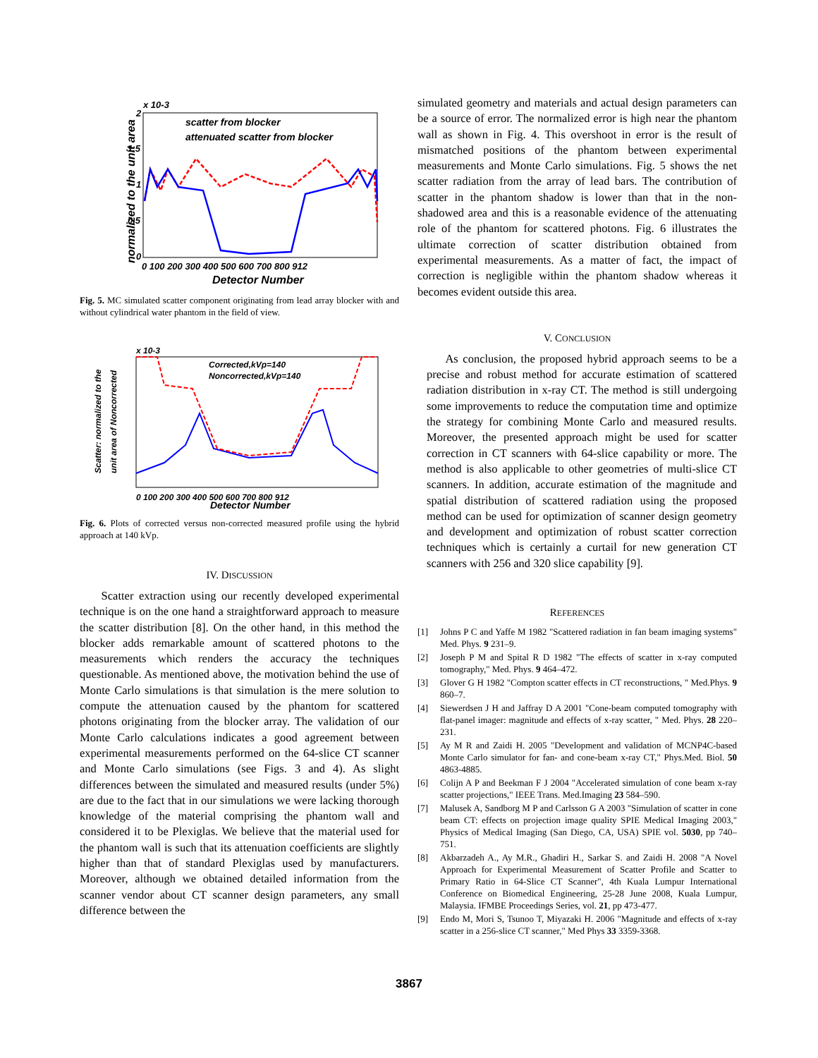normalized to the unit area
x 10-3
2
1.5
1
0.5
0
0 100 200 300 400 500 600 700 800 912
Detector Number
scatter from blocker
attenuated scatter from blocker
Fig. 5. MC simulated scatter component originating from lead array blocker with and without cylindrical water phantom in the field of view.
Scatter: normalized to the
unit area of Noncorrected
x 10-3
0 100 200 300 400 500 600 700 800 912
Detector Number
Corrected,kVp=140
Noncorrected,kVp=140
Fig. 6. Plots of corrected versus non-corrected measured profile using the hybrid approach at 140 kVp.
IV. DISCUSSION
Scatter extraction using our recently developed experimental technique is on the one hand a straightforward approach to measure the scatter distribution [8]. On the other hand, in this method the blocker adds remarkable amount of scattered photons to the measurements which renders the accuracy the techniques questionable. As mentioned above, the motivation behind the use of Monte Carlo simulations is that simulation is the mere solution to compute the attenuation caused by the phantom for scattered photons originating from the blocker array. The validation of our Monte Carlo calculations indicates a good agreement between experimental measurements performed on the 64-slice CT scanner and Monte Carlo simulations (see Figs. 3 and 4). As slight differences between the simulated and measured results (under 5%) are due to the fact that in our simulations we were lacking thorough knowledge of the material comprising the phantom wall and considered it to be Plexiglas. We believe that the material used for the phantom wall is such that its attenuation coefficients are slightly higher than that of standard Plexiglas used by manufacturers. Moreover, although we obtained detailed information from the scanner vendor about CT scanner design parameters, any small difference between the
simulated geometry and materials and actual design parameters can be a source of error. The normalized error is high near the phantom wall as shown in Fig. 4. This overshoot in error is the result of mismatched positions of the phantom between experimental measurements and Monte Carlo simulations. Fig. 5 shows the net scatter radiation from the array of lead bars. The contribution of scatter in the phantom shadow is lower than that in the non-shadowed area and this is a reasonable evidence of the attenuating role of the phantom for scattered photons. Fig. 6 illustrates the ultimate correction of scatter distribution obtained from experimental measurements. As a matter of fact, the impact of correction is negligible within the phantom shadow whereas it becomes evident outside this area.
V. CONCLUSION
As conclusion, the proposed hybrid approach seems to be a precise and robust method for accurate estimation of scattered radiation distribution in x-ray CT. The method is still undergoing some improvements to reduce the computation time and optimize the strategy for combining Monte Carlo and measured results. Moreover, the presented approach might be used for scatter correction in CT scanners with 64-slice capability or more. The method is also applicable to other geometries of multi-slice CT scanners. In addition, accurate estimation of the magnitude and spatial distribution of scattered radiation using the proposed method can be used for optimization of scanner design geometry and development and optimization of robust scatter correction techniques which is certainly a curtail for new generation CT scanners with 256 and 320 slice capability [9].
REFERENCES
[1] Johns P C and Yaffe M 1982 "Scattered radiation in fan beam imaging systems" Med. Phys. 9 231–9.
[2] Joseph P M and Spital R D 1982 "The effects of scatter in x-ray computed tomography," Med. Phys. 9 464–472.
[3] Glover G H 1982 "Compton scatter effects in CT reconstructions, " Med.Phys. 9 860–7.
[4] Siewerdsen J H and Jaffray D A 2001 "Cone-beam computed tomography with flat-panel imager: magnitude and effects of x-ray scatter, " Med. Phys. 28 220–231.
[5] Ay M R and Zaidi H. 2005 "Development and validation of MCNP4C-based Monte Carlo simulator for fan- and cone-beam x-ray CT," Phys.Med. Biol. 50 4863-4885.
[6] Colijn A P and Beekman F J 2004 "Accelerated simulation of cone beam x-ray scatter projections," IEEE Trans. Med.Imaging 23 584–590.
[7] Malusek A, Sandborg M P and Carlsson G A 2003 "Simulation of scatter in cone beam CT: effects on projection image quality SPIE Medical Imaging 2003," Physics of Medical Imaging (San Diego, CA, USA) SPIE vol. 5030, pp 740–751.
[8] Akbarzadeh A., Ay M.R., Ghadiri H., Sarkar S. and Zaidi H. 2008 "A Novel Approach for Experimental Measurement of Scatter Profile and Scatter to Primary Ratio in 64-Slice CT Scanner", 4th Kuala Lumpur International Conference on Biomedical Engineering, 25-28 June 2008, Kuala Lumpur, Malaysia. IFMBE Proceedings Series, vol. 21, pp 473-477.
[9] Endo M, Mori S, Tsunoo T, Miyazaki H. 2006 "Magnitude and effects of x-ray scatter in a 256-slice CT scanner," Med Phys 33 3359-3368.
3867